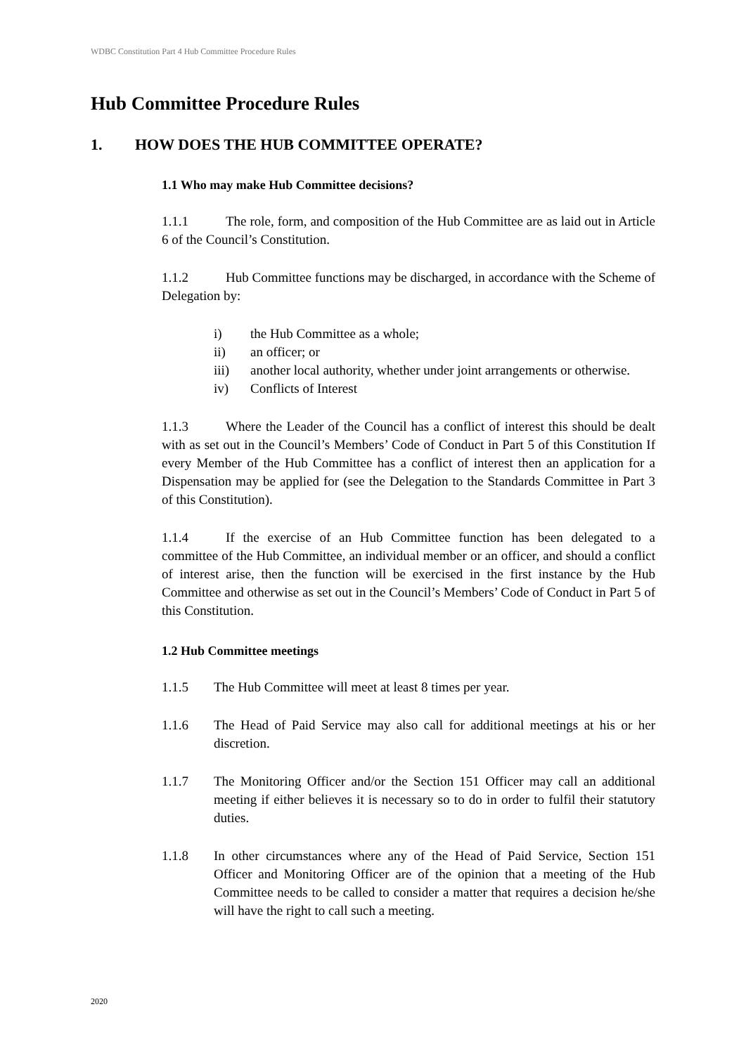WDBC Constitution Part 4 Hub Committee Procedure Rules
Hub Committee Procedure Rules
1. HOW DOES THE HUB COMMITTEE OPERATE?
1.1 Who may make Hub Committee decisions?
1.1.1 The role, form, and composition of the Hub Committee are as laid out in Article 6 of the Council’s Constitution.
1.1.2 Hub Committee functions may be discharged, in accordance with the Scheme of Delegation by:
i) the Hub Committee as a whole;
ii) an officer; or
iii) another local authority, whether under joint arrangements or otherwise.
iv) Conflicts of Interest
1.1.3 Where the Leader of the Council has a conflict of interest this should be dealt with as set out in the Council’s Members’ Code of Conduct in Part 5 of this Constitution If every Member of the Hub Committee has a conflict of interest then an application for a Dispensation may be applied for (see the Delegation to the Standards Committee in Part 3 of this Constitution).
1.1.4 If the exercise of an Hub Committee function has been delegated to a committee of the Hub Committee, an individual member or an officer, and should a conflict of interest arise, then the function will be exercised in the first instance by the Hub Committee and otherwise as set out in the Council’s Members’ Code of Conduct in Part 5 of this Constitution.
1.2 Hub Committee meetings
1.1.5 The Hub Committee will meet at least 8 times per year.
1.1.6 The Head of Paid Service may also call for additional meetings at his or her discretion.
1.1.7 The Monitoring Officer and/or the Section 151 Officer may call an additional meeting if either believes it is necessary so to do in order to fulfil their statutory duties.
1.1.8 In other circumstances where any of the Head of Paid Service, Section 151 Officer and Monitoring Officer are of the opinion that a meeting of the Hub Committee needs to be called to consider a matter that requires a decision he/she will have the right to call such a meeting.
2020